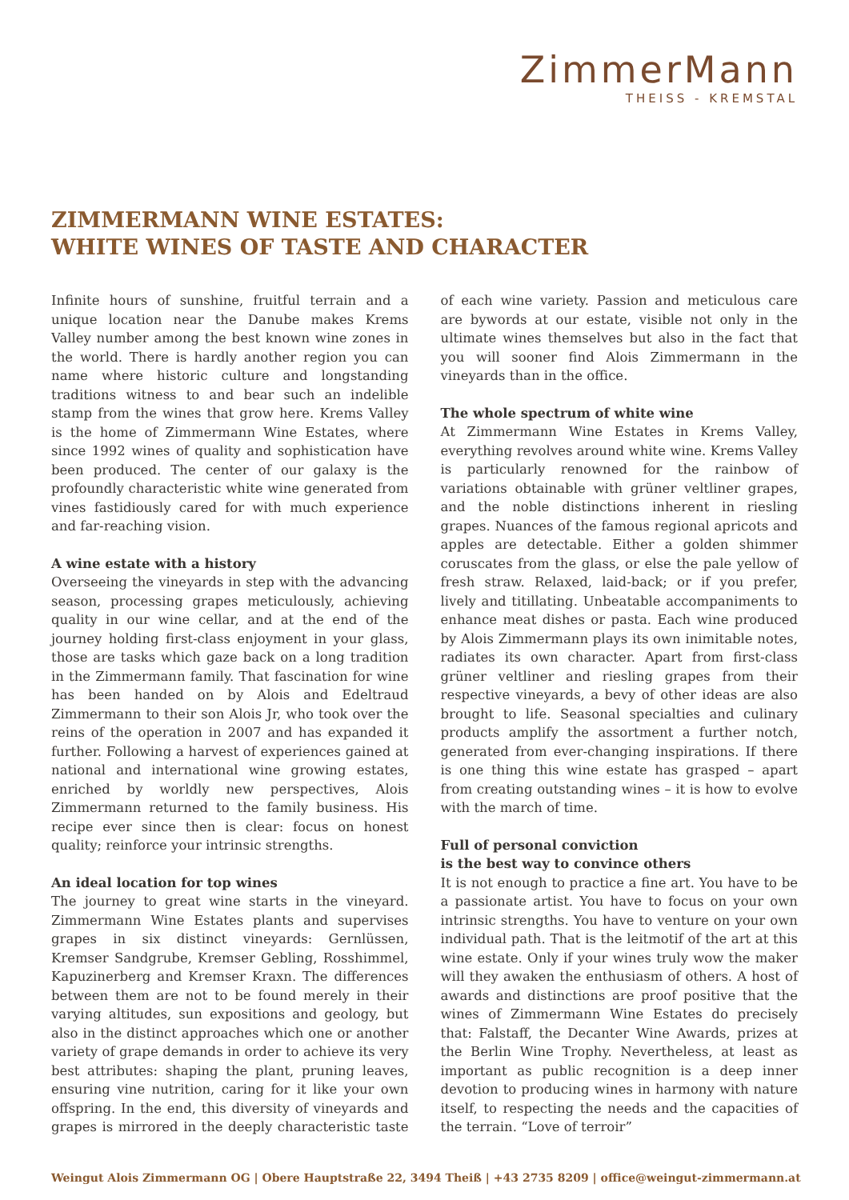ZimmerMann
THEISS - KREMSTAL
ZIMMERMANN WINE ESTATES:
WHITE WINES OF TASTE AND CHARACTER
Infinite hours of sunshine, fruitful terrain and a unique location near the Danube makes Krems Valley number among the best known wine zones in the world. There is hardly another region you can name where historic culture and longstanding traditions witness to and bear such an indelible stamp from the wines that grow here. Krems Valley is the home of Zimmermann Wine Estates, where since 1992 wines of quality and sophistication have been produced. The center of our galaxy is the profoundly characteristic white wine generated from vines fastidiously cared for with much experience and far-reaching vision.
A wine estate with a history
Overseeing the vineyards in step with the advancing season, processing grapes meticulously, achieving quality in our wine cellar, and at the end of the journey holding first-class enjoyment in your glass, those are tasks which gaze back on a long tradition in the Zimmermann family. That fascination for wine has been handed on by Alois and Edeltraud Zimmermann to their son Alois Jr, who took over the reins of the operation in 2007 and has expanded it further. Following a harvest of experiences gained at national and international wine growing estates, enriched by worldly new perspectives, Alois Zimmermann returned to the family business. His recipe ever since then is clear: focus on honest quality; reinforce your intrinsic strengths.
An ideal location for top wines
The journey to great wine starts in the vineyard. Zimmermann Wine Estates plants and supervises grapes in six distinct vineyards: Gernlüssen, Kremser Sandgrube, Kremser Gebling, Rosshimmel, Kapuzinerberg and Kremser Kraxn. The differences between them are not to be found merely in their varying altitudes, sun expositions and geology, but also in the distinct approaches which one or another variety of grape demands in order to achieve its very best attributes: shaping the plant, pruning leaves, ensuring vine nutrition, caring for it like your own offspring. In the end, this diversity of vineyards and grapes is mirrored in the deeply characteristic taste of each wine variety. Passion and meticulous care are bywords at our estate, visible not only in the ultimate wines themselves but also in the fact that you will sooner find Alois Zimmermann in the vineyards than in the office.
The whole spectrum of white wine
At Zimmermann Wine Estates in Krems Valley, everything revolves around white wine. Krems Valley is particularly renowned for the rainbow of variations obtainable with grüner veltliner grapes, and the noble distinctions inherent in riesling grapes. Nuances of the famous regional apricots and apples are detectable. Either a golden shimmer coruscates from the glass, or else the pale yellow of fresh straw. Relaxed, laid-back; or if you prefer, lively and titillating. Unbeatable accompaniments to enhance meat dishes or pasta. Each wine produced by Alois Zimmermann plays its own inimitable notes, radiates its own character. Apart from first-class grüner veltliner and riesling grapes from their respective vineyards, a bevy of other ideas are also brought to life. Seasonal specialties and culinary products amplify the assortment a further notch, generated from ever-changing inspirations. If there is one thing this wine estate has grasped – apart from creating outstanding wines – it is how to evolve with the march of time.
Full of personal conviction
is the best way to convince others
It is not enough to practice a fine art. You have to be a passionate artist. You have to focus on your own intrinsic strengths. You have to venture on your own individual path. That is the leitmotif of the art at this wine estate. Only if your wines truly wow the maker will they awaken the enthusiasm of others. A host of awards and distinctions are proof positive that the wines of Zimmermann Wine Estates do precisely that: Falstaff, the Decanter Wine Awards, prizes at the Berlin Wine Trophy. Nevertheless, at least as important as public recognition is a deep inner devotion to producing wines in harmony with nature itself, to respecting the needs and the capacities of the terrain. “Love of terroir”
Weingut Alois Zimmermann OG | Obere Hauptstraße 22, 3494 Theiß | +43 2735 8209 | office@weingut-zimmermann.at